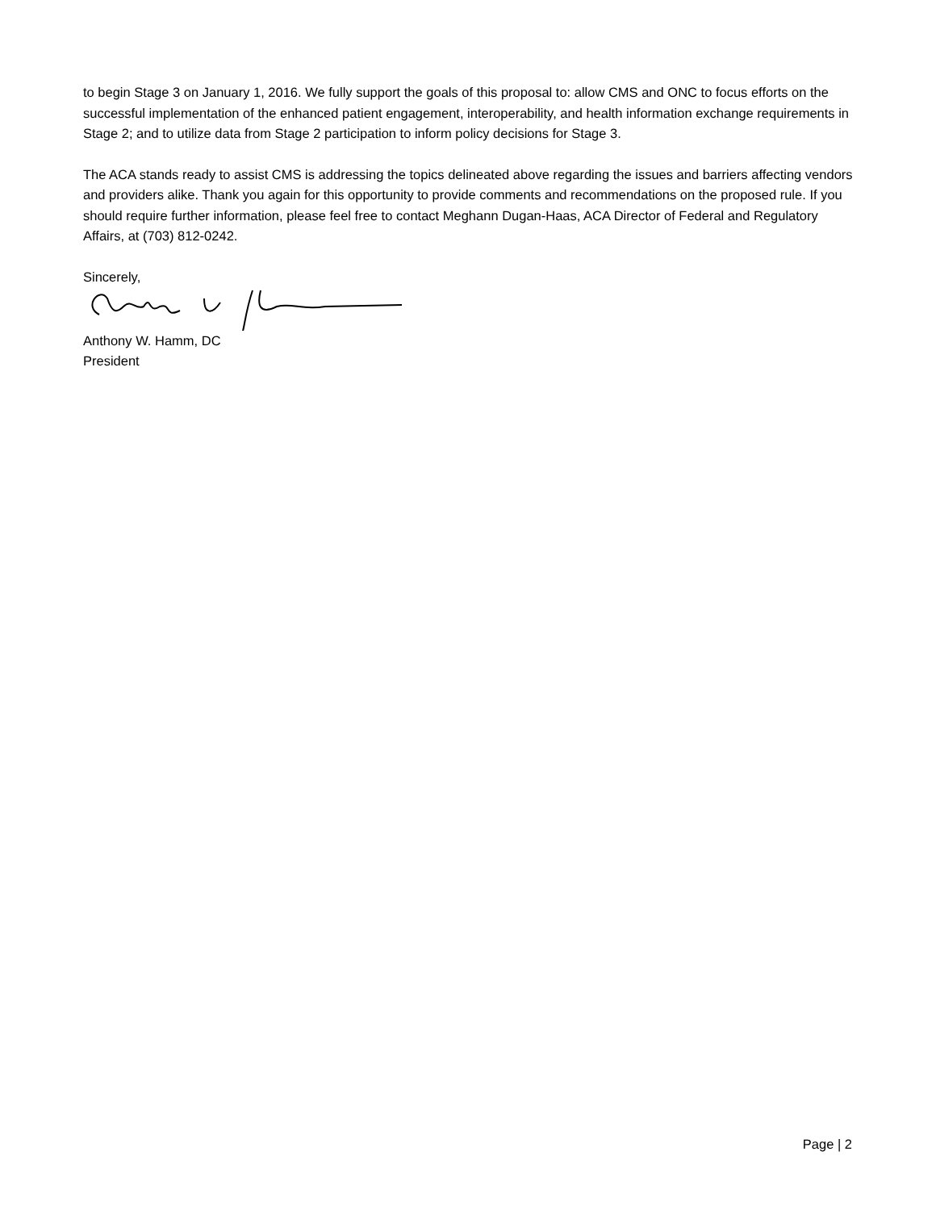to begin Stage 3 on January 1, 2016. We fully support the goals of this proposal to: allow CMS and ONC to focus efforts on the successful implementation of the enhanced patient engagement, interoperability, and health information exchange requirements in Stage 2; and to utilize data from Stage 2 participation to inform policy decisions for Stage 3.
The ACA stands ready to assist CMS is addressing the topics delineated above regarding the issues and barriers affecting vendors and providers alike. Thank you again for this opportunity to provide comments and recommendations on the proposed rule. If you should require further information, please feel free to contact Meghann Dugan-Haas, ACA Director of Federal and Regulatory Affairs, at (703) 812-0242.
Sincerely,
Anthony W. Hamm, DC
President
Page | 2